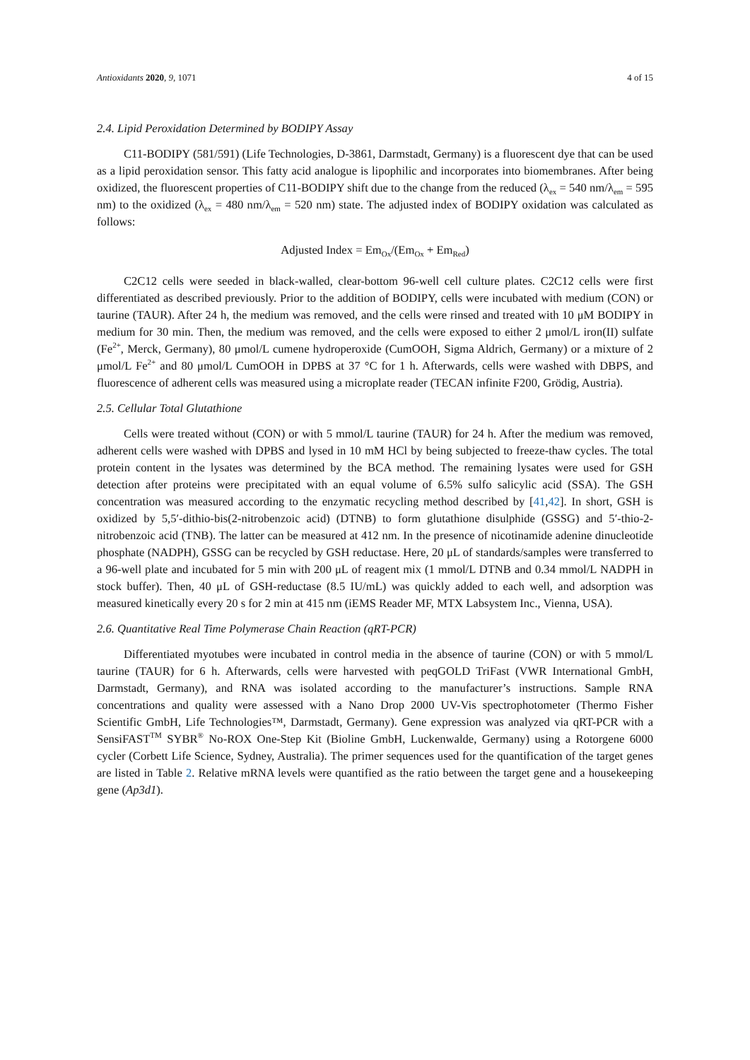Antioxidants 2020, 9, 1071 4 of 15
2.4. Lipid Peroxidation Determined by BODIPY Assay
C11-BODIPY (581/591) (Life Technologies, D-3861, Darmstadt, Germany) is a fluorescent dye that can be used as a lipid peroxidation sensor. This fatty acid analogue is lipophilic and incorporates into biomembranes. After being oxidized, the fluorescent properties of C11-BODIPY shift due to the change from the reduced (λ<sub>ex</sub> = 540 nm/λ<sub>em</sub> = 595 nm) to the oxidized (λ<sub>ex</sub> = 480 nm/λ<sub>em</sub> = 520 nm) state. The adjusted index of BODIPY oxidation was calculated as follows:
Adjusted Index = Em<sub>Ox</sub>/(Em<sub>Ox</sub> + Em<sub>Red</sub>)
C2C12 cells were seeded in black-walled, clear-bottom 96-well cell culture plates. C2C12 cells were first differentiated as described previously. Prior to the addition of BODIPY, cells were incubated with medium (CON) or taurine (TAUR). After 24 h, the medium was removed, and the cells were rinsed and treated with 10 μM BODIPY in medium for 30 min. Then, the medium was removed, and the cells were exposed to either 2 μmol/L iron(II) sulfate (Fe<sup>2+</sup>, Merck, Germany), 80 μmol/L cumene hydroperoxide (CumOOH, Sigma Aldrich, Germany) or a mixture of 2 μmol/L Fe<sup>2+</sup> and 80 μmol/L CumOOH in DPBS at 37 °C for 1 h. Afterwards, cells were washed with DBPS, and fluorescence of adherent cells was measured using a microplate reader (TECAN infinite F200, Grödig, Austria).
2.5. Cellular Total Glutathione
Cells were treated without (CON) or with 5 mmol/L taurine (TAUR) for 24 h. After the medium was removed, adherent cells were washed with DPBS and lysed in 10 mM HCl by being subjected to freeze-thaw cycles. The total protein content in the lysates was determined by the BCA method. The remaining lysates were used for GSH detection after proteins were precipitated with an equal volume of 6.5% sulfo salicylic acid (SSA). The GSH concentration was measured according to the enzymatic recycling method described by [41,42]. In short, GSH is oxidized by 5,5′-dithio-bis(2-nitrobenzoic acid) (DTNB) to form glutathione disulphide (GSSG) and 5′-thio-2-nitrobenzoic acid (TNB). The latter can be measured at 412 nm. In the presence of nicotinamide adenine dinucleotide phosphate (NADPH), GSSG can be recycled by GSH reductase. Here, 20 μL of standards/samples were transferred to a 96-well plate and incubated for 5 min with 200 μL of reagent mix (1 mmol/L DTNB and 0.34 mmol/L NADPH in stock buffer). Then, 40 μL of GSH-reductase (8.5 IU/mL) was quickly added to each well, and adsorption was measured kinetically every 20 s for 2 min at 415 nm (iEMS Reader MF, MTX Labsystem Inc., Vienna, USA).
2.6. Quantitative Real Time Polymerase Chain Reaction (qRT-PCR)
Differentiated myotubes were incubated in control media in the absence of taurine (CON) or with 5 mmol/L taurine (TAUR) for 6 h. Afterwards, cells were harvested with peqGOLD TriFast (VWR International GmbH, Darmstadt, Germany), and RNA was isolated according to the manufacturer’s instructions. Sample RNA concentrations and quality were assessed with a Nano Drop 2000 UV-Vis spectrophotometer (Thermo Fisher Scientific GmbH, Life Technologies™, Darmstadt, Germany). Gene expression was analyzed via qRT-PCR with a SensiFAST<sup>TM</sup> SYBR<sup>®</sup> No-ROX One-Step Kit (Bioline GmbH, Luckenwalde, Germany) using a Rotorgene 6000 cycler (Corbett Life Science, Sydney, Australia). The primer sequences used for the quantification of the target genes are listed in Table 2. Relative mRNA levels were quantified as the ratio between the target gene and a housekeeping gene (Ap3d1).